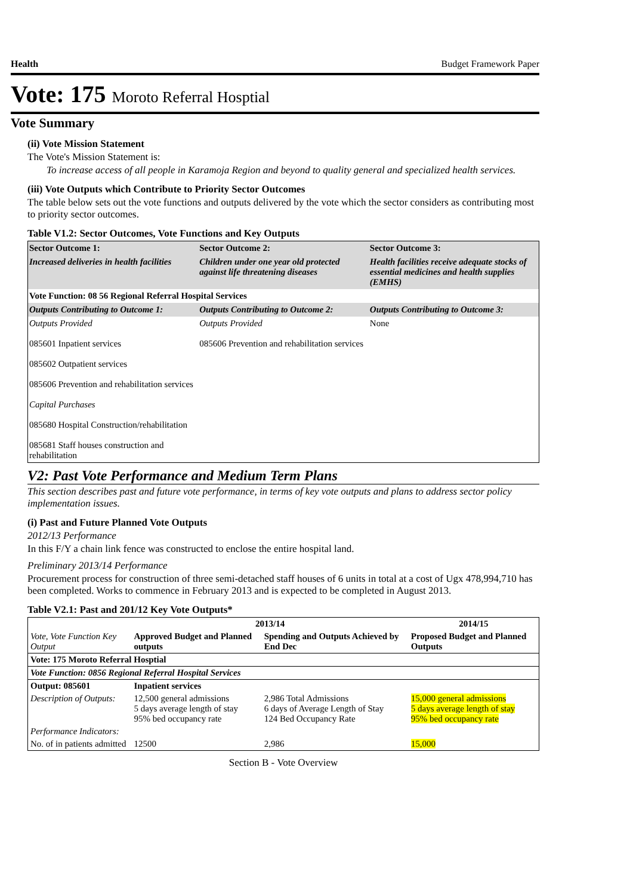Health Budget Framework Paper
Vote: 175 Moroto Referral Hosptial
Vote Summary
(ii) Vote Mission Statement
The Vote's Mission Statement is:
To increase access of all people in Karamoja Region and beyond to quality general and specialized health services.
(iii) Vote Outputs which Contribute to Priority Sector Outcomes
The table below sets out the vote functions and outputs delivered by the vote which the sector considers as contributing most to priority sector outcomes.
Table V1.2: Sector Outcomes, Vote Functions and Key Outputs
| Sector Outcome 1: | Sector Outcome 2: | Sector Outcome 3: |
| Increased deliveries in health facilities | Children under one year old protected against life threatening diseases | Health facilities receive adequate stocks of essential medicines and health supplies (EMHS) |
| Vote Function: 08 56 Regional Referral Hospital Services | | |
| Outputs Contributing to Outcome 1: | Outputs Contributing to Outcome 2: | Outputs Contributing to Outcome 3: |
| Outputs Provided 085601 Inpatient services 085602 Outpatient services 085606 Prevention and rehabilitation services Capital Purchases 085680 Hospital Construction/rehabilitation 085681 Staff houses construction and rehabilitation | Outputs Provided 085606 Prevention and rehabilitation services | None |
V2: Past Vote Performance and Medium Term Plans
This section describes past and future vote performance, in terms of key vote outputs and plans to address sector policy implementation issues.
(i) Past and Future Planned Vote Outputs
2012/13 Performance
In this F/Y a chain link fence was constructed to enclose the entire hospital land.
Preliminary 2013/14 Performance
Procurement process for construction of three semi-detached staff houses of 6 units in total at a cost of Ugx 478,994,710 has been completed. Works to commence in February 2013 and is expected to be completed in August 2013.
Table V2.1: Past and 201/12 Key Vote Outputs*
| | 2013/14 | | 2014/15 |
| --- | --- | --- | --- |
| Vote, Vote Function Key Output | Approved Budget and Planned outputs | Spending and Outputs Achieved by End Dec | Proposed Budget and Planned Outputs |
| Vote: 175 Moroto Referral Hosptial | | | |
| Vote Function: 0856 Regional Referral Hospital Services | | | |
| Output: 085601 | Inpatient services | | |
| Description of Outputs: | 12,500 general admissions 5 days average length of stay 95% bed occupancy rate | 2,986 Total Admissions 6 days of Average Length of Stay 124 Bed Occupancy Rate | 15,000 general admissions 5 days average length of stay 95% bed occupancy rate |
| Performance Indicators: | | | |
| No. of in patients admitted | 12500 | 2,986 | 15,000 |
Section B - Vote Overview